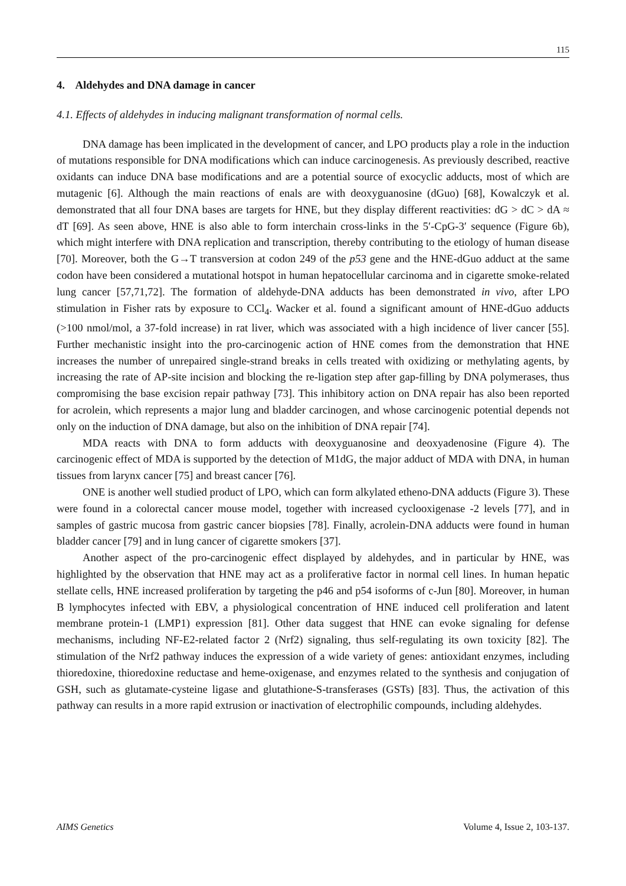115
4. Aldehydes and DNA damage in cancer
4.1. Effects of aldehydes in inducing malignant transformation of normal cells.
DNA damage has been implicated in the development of cancer, and LPO products play a role in the induction of mutations responsible for DNA modifications which can induce carcinogenesis. As previously described, reactive oxidants can induce DNA base modifications and are a potential source of exocyclic adducts, most of which are mutagenic [6]. Although the main reactions of enals are with deoxyguanosine (dGuo) [68], Kowalczyk et al. demonstrated that all four DNA bases are targets for HNE, but they display different reactivities: dG > dC > dA ≈ dT [69]. As seen above, HNE is also able to form interchain cross-links in the 5′-CpG-3′ sequence (Figure 6b), which might interfere with DNA replication and transcription, thereby contributing to the etiology of human disease [70]. Moreover, both the G→T transversion at codon 249 of the p53 gene and the HNE-dGuo adduct at the same codon have been considered a mutational hotspot in human hepatocellular carcinoma and in cigarette smoke-related lung cancer [57,71,72]. The formation of aldehyde-DNA adducts has been demonstrated in vivo, after LPO stimulation in Fisher rats by exposure to CCl<sub>4</sub>. Wacker et al. found a significant amount of HNE-dGuo adducts (>100 nmol/mol, a 37-fold increase) in rat liver, which was associated with a high incidence of liver cancer [55]. Further mechanistic insight into the pro-carcinogenic action of HNE comes from the demonstration that HNE increases the number of unrepaired single-strand breaks in cells treated with oxidizing or methylating agents, by increasing the rate of AP-site incision and blocking the re-ligation step after gap-filling by DNA polymerases, thus compromising the base excision repair pathway [73]. This inhibitory action on DNA repair has also been reported for acrolein, which represents a major lung and bladder carcinogen, and whose carcinogenic potential depends not only on the induction of DNA damage, but also on the inhibition of DNA repair [74].
MDA reacts with DNA to form adducts with deoxyguanosine and deoxyadenosine (Figure 4). The carcinogenic effect of MDA is supported by the detection of M1dG, the major adduct of MDA with DNA, in human tissues from larynx cancer [75] and breast cancer [76].
ONE is another well studied product of LPO, which can form alkylated etheno-DNA adducts (Figure 3). These were found in a colorectal cancer mouse model, together with increased cyclooxigenase -2 levels [77], and in samples of gastric mucosa from gastric cancer biopsies [78]. Finally, acrolein-DNA adducts were found in human bladder cancer [79] and in lung cancer of cigarette smokers [37].
Another aspect of the pro-carcinogenic effect displayed by aldehydes, and in particular by HNE, was highlighted by the observation that HNE may act as a proliferative factor in normal cell lines. In human hepatic stellate cells, HNE increased proliferation by targeting the p46 and p54 isoforms of c-Jun [80]. Moreover, in human B lymphocytes infected with EBV, a physiological concentration of HNE induced cell proliferation and latent membrane protein-1 (LMP1) expression [81]. Other data suggest that HNE can evoke signaling for defense mechanisms, including NF-E2-related factor 2 (Nrf2) signaling, thus self-regulating its own toxicity [82]. The stimulation of the Nrf2 pathway induces the expression of a wide variety of genes: antioxidant enzymes, including thioredoxine, thioredoxine reductase and heme-oxigenase, and enzymes related to the synthesis and conjugation of GSH, such as glutamate-cysteine ligase and glutathione-S-transferases (GSTs) [83]. Thus, the activation of this pathway can results in a more rapid extrusion or inactivation of electrophilic compounds, including aldehydes.
AIMS Genetics Volume 4, Issue 2, 103-137.